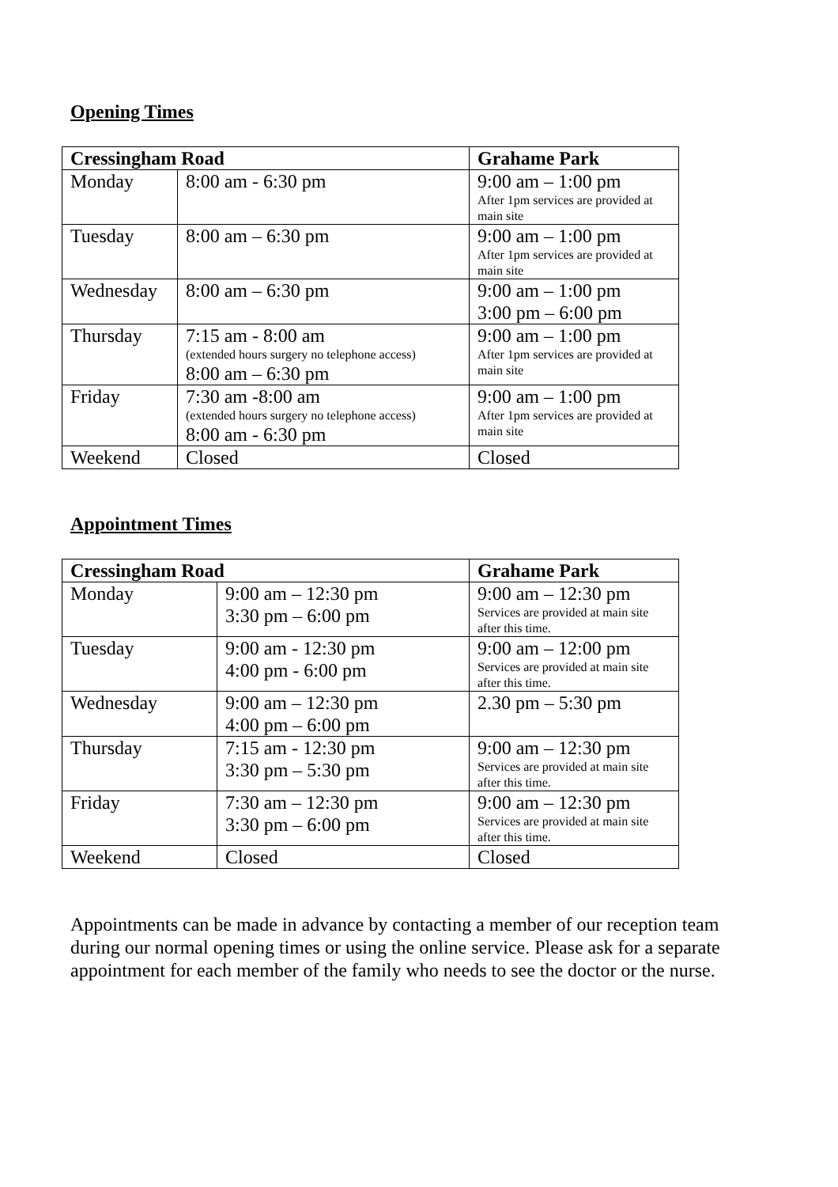Opening Times
| Cressingham Road | | Grahame Park |
| --- | --- | --- |
| Monday | 8:00 am - 6:30 pm | 9:00 am – 1:00 pm After 1pm services are provided at main site |
| Tuesday | 8:00 am – 6:30 pm | 9:00 am – 1:00 pm After 1pm services are provided at main site |
| Wednesday | 8:00 am – 6:30 pm | 9:00 am – 1:00 pm 3:00 pm – 6:00 pm |
| Thursday | 7:15 am - 8:00 am (extended hours surgery no telephone access) 8:00 am – 6:30 pm | 9:00 am – 1:00 pm After 1pm services are provided at main site |
| Friday | 7:30 am -8:00 am (extended hours surgery no telephone access) 8:00 am - 6:30 pm | 9:00 am – 1:00 pm After 1pm services are provided at main site |
| Weekend | Closed | Closed |
Appointment Times
| Cressingham Road | | Grahame Park |
| --- | --- | --- |
| Monday | 9:00 am – 12:30 pm 3:30 pm – 6:00 pm | 9:00 am – 12:30 pm Services are provided at main site after this time. |
| Tuesday | 9:00 am - 12:30 pm 4:00 pm - 6:00 pm | 9:00 am – 12:00 pm Services are provided at main site after this time. |
| Wednesday | 9:00 am – 12:30 pm 4:00 pm – 6:00 pm | 2.30 pm – 5:30 pm |
| Thursday | 7:15 am - 12:30 pm 3:30 pm – 5:30 pm | 9:00 am – 12:30 pm Services are provided at main site after this time. |
| Friday | 7:30 am – 12:30 pm 3:30 pm – 6:00 pm | 9:00 am – 12:30 pm Services are provided at main site after this time. |
| Weekend | Closed | Closed |
Appointments can be made in advance by contacting a member of our reception team during our normal opening times or using the online service. Please ask for a separate appointment for each member of the family who needs to see the doctor or the nurse.